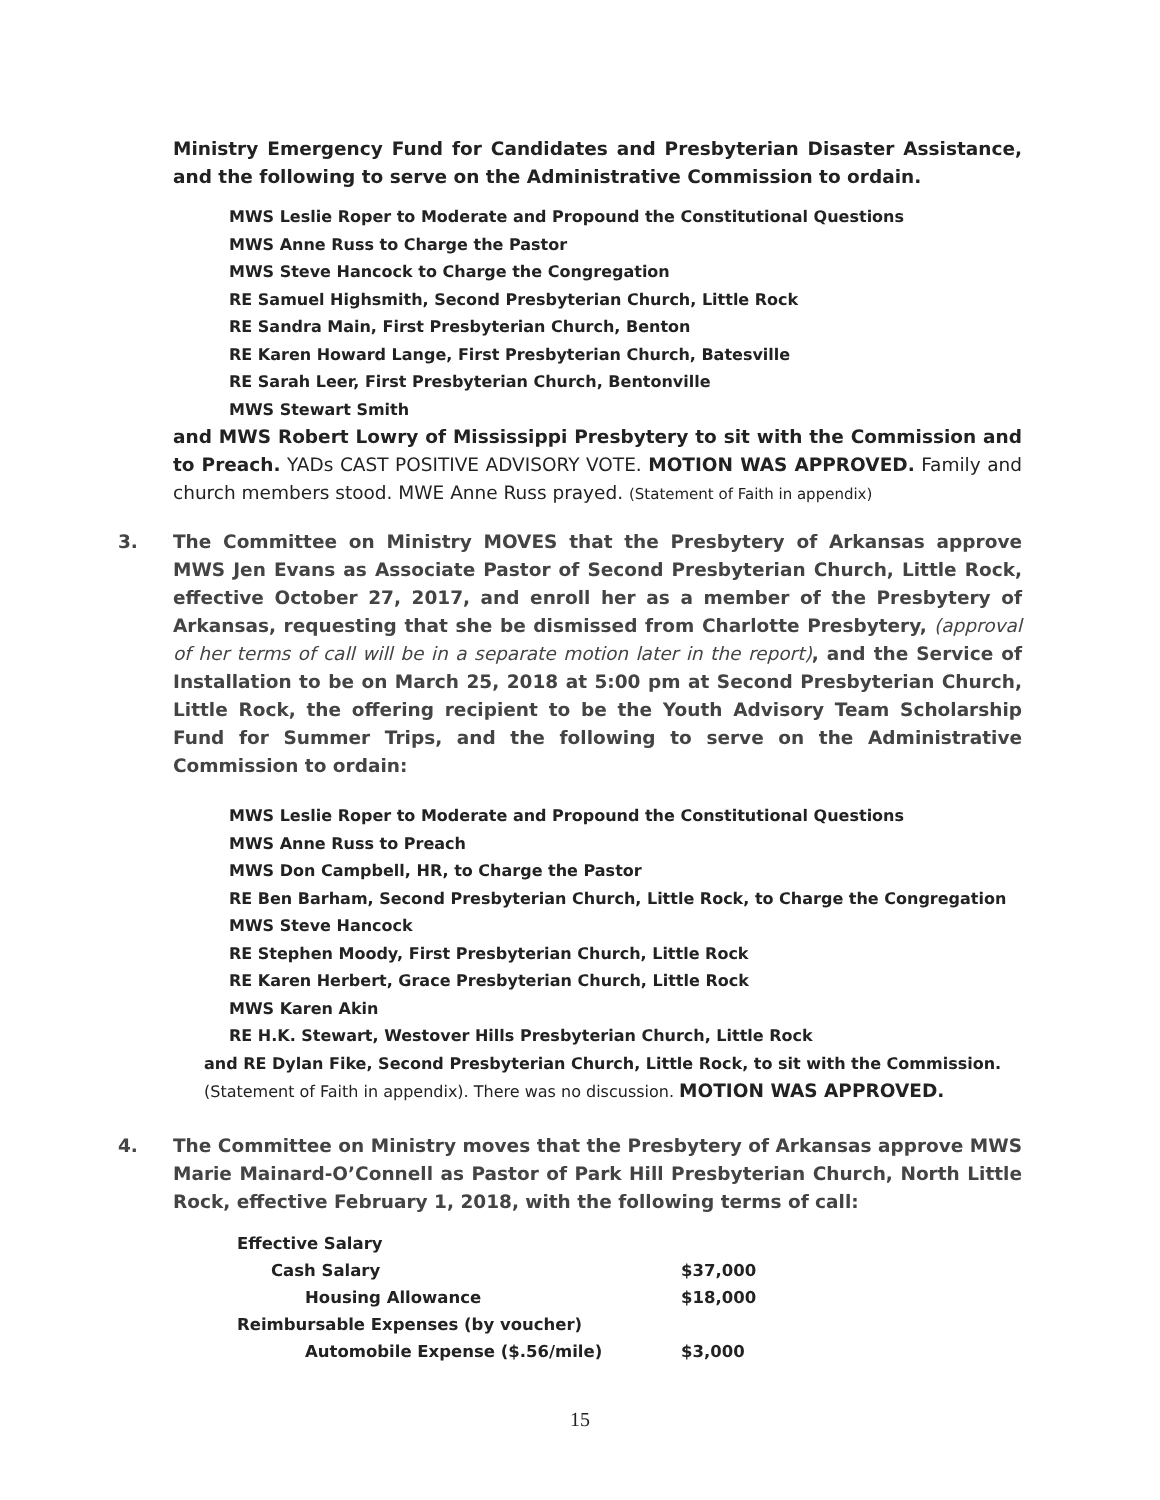Ministry Emergency Fund for Candidates and Presbyterian Disaster Assistance, and the following to serve on the Administrative Commission to ordain.
MWS Leslie Roper to Moderate and Propound the Constitutional Questions
MWS Anne Russ to Charge the Pastor
MWS Steve Hancock to Charge the Congregation
RE Samuel Highsmith, Second Presbyterian Church, Little Rock
RE Sandra Main, First Presbyterian Church, Benton
RE Karen Howard Lange, First Presbyterian Church, Batesville
RE Sarah Leer, First Presbyterian Church, Bentonville
MWS Stewart Smith
and MWS Robert Lowry of Mississippi Presbytery to sit with the Commission and to Preach. YADs CAST POSITIVE ADVISORY VOTE. MOTION WAS APPROVED. Family and church members stood. MWE Anne Russ prayed. (Statement of Faith in appendix)
3. The Committee on Ministry MOVES that the Presbytery of Arkansas approve MWS Jen Evans as Associate Pastor of Second Presbyterian Church, Little Rock, effective October 27, 2017, and enroll her as a member of the Presbytery of Arkansas, requesting that she be dismissed from Charlotte Presbytery, (approval of her terms of call will be in a separate motion later in the report), and the Service of Installation to be on March 25, 2018 at 5:00 pm at Second Presbyterian Church, Little Rock, the offering recipient to be the Youth Advisory Team Scholarship Fund for Summer Trips, and the following to serve on the Administrative Commission to ordain:
MWS Leslie Roper to Moderate and Propound the Constitutional Questions
MWS Anne Russ to Preach
MWS Don Campbell, HR, to Charge the Pastor
RE Ben Barham, Second Presbyterian Church, Little Rock, to Charge the Congregation
MWS Steve Hancock
RE Stephen Moody, First Presbyterian Church, Little Rock
RE Karen Herbert, Grace Presbyterian Church, Little Rock
MWS Karen Akin
RE H.K. Stewart, Westover Hills Presbyterian Church, Little Rock
and RE Dylan Fike, Second Presbyterian Church, Little Rock, to sit with the Commission.
(Statement of Faith in appendix). There was no discussion. MOTION WAS APPROVED.
4. The Committee on Ministry moves that the Presbytery of Arkansas approve MWS Marie Mainard-O’Connell as Pastor of Park Hill Presbyterian Church, North Little Rock, effective February 1, 2018, with the following terms of call:
| Effective Salary | |
| Cash Salary | $37,000 |
| Housing Allowance | $18,000 |
| Reimbursable Expenses (by voucher) | |
| Automobile Expense ($.56/mile) | $3,000 |
15